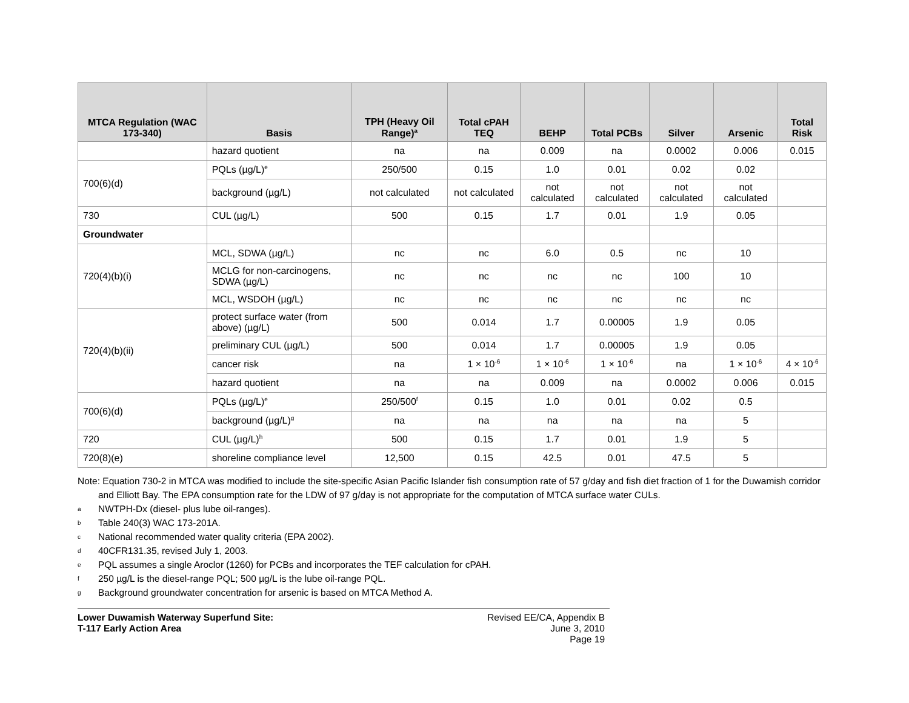| MTCA Regulation (WAC 173-340) | Basis | TPH (Heavy Oil Range)<sup>a</sup> | Total cPAH TEQ | BEHP | Total PCBs | Silver | Arsenic | Total Risk |
| --- | --- | --- | --- | --- | --- | --- | --- | --- |
| | hazard quotient | na | na | 0.009 | na | 0.0002 | 0.006 | 0.015 |
| 700(6)(d) | PQLs (µg/L)<sup>e</sup> | 250/500 | 0.15 | 1.0 | 0.01 | 0.02 | 0.02 | |
| | background (µg/L) | not calculated | not calculated | not calculated | not calculated | not calculated | not calculated | |
| 730 | CUL (µg/L) | 500 | 0.15 | 1.7 | 0.01 | 1.9 | 0.05 | |
| Groundwater | | | | | | | | |
| 720(4)(b)(i) | MCL, SDWA (µg/L) | nc | nc | 6.0 | 0.5 | nc | 10 | |
| | MCLG for non-carcinogens, SDWA (µg/L) | nc | nc | nc | nc | 100 | 10 | |
| | MCL, WSDOH (µg/L) | nc | nc | nc | nc | nc | nc | |
| 720(4)(b)(ii) | protect surface water (from above) (µg/L) | 500 | 0.014 | 1.7 | 0.00005 | 1.9 | 0.05 | |
| | preliminary CUL (µg/L) | 500 | 0.014 | 1.7 | 0.00005 | 1.9 | 0.05 | |
| | cancer risk | na | 1 × 10<sup>-6</sup> | 1 × 10<sup>-6</sup> | 1 × 10<sup>-6</sup> | na | 1 × 10<sup>-6</sup> | 4 × 10<sup>-6</sup> |
| | hazard quotient | na | na | 0.009 | na | 0.0002 | 0.006 | 0.015 |
| 700(6)(d) | PQLs (µg/L)<sup>e</sup> | 250/500<sup>f</sup> | 0.15 | 1.0 | 0.01 | 0.02 | 0.5 | |
| | background (µg/L)<sup>g</sup> | na | na | na | na | na | 5 | |
| 720 | CUL (µg/L)<sup>h</sup> | 500 | 0.15 | 1.7 | 0.01 | 1.9 | 5 | |
| 720(8)(e) | shoreline compliance level | 12,500 | 0.15 | 42.5 | 0.01 | 47.5 | 5 | |
Note: Equation 730-2 in MTCA was modified to include the site-specific Asian Pacific Islander fish consumption rate of 57 g/day and fish diet fraction of 1 for the Duwamish corridor and Elliott Bay. The EPA consumption rate for the LDW of 97 g/day is not appropriate for the computation of MTCA surface water CULs.
a NWTPH-Dx (diesel- plus lube oil-ranges).
b Table 240(3) WAC 173-201A.
c National recommended water quality criteria (EPA 2002).
d 40CFR131.35, revised July 1, 2003.
e PQL assumes a single Aroclor (1260) for PCBs and incorporates the TEF calculation for cPAH.
f 250 µg/L is the diesel-range PQL; 500 µg/L is the lube oil-range PQL.
g Background groundwater concentration for arsenic is based on MTCA Method A.
Lower Duwamish Waterway Superfund Site:
T-117 Early Action Area
Revised EE/CA, Appendix B
June 3, 2010
Page 19